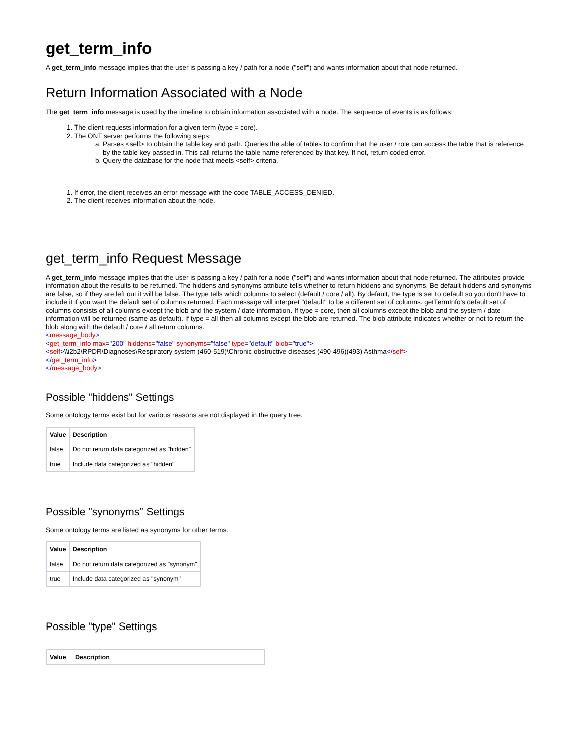get_term_info
A get_term_info message implies that the user is passing a key / path for a node ("self") and wants information about that node returned.
Return Information Associated with a Node
The get_term_info message is used by the timeline to obtain information associated with a node. The sequence of events is as follows:
1. The client requests information for a given term (type = core).
2. The ONT server performs the following steps:
a. Parses <self> to obtain the table key and path. Queries the able of tables to confirm that the user / role can access the table that is reference by the table key passed in. This call returns the table name referenced by that key. If not, return coded error.
b. Query the database for the node that meets <self> criteria.
1. If error, the client receives an error message with the code TABLE_ACCESS_DENIED.
2. The client receives information about the node.
get_term_info Request Message
A get_term_info message implies that the user is passing a key / path for a node ("self") and wants information about that node returned. The attributes provide information about the results to be returned. The hiddens and synonyms attribute tells whether to return hiddens and synonyms. Be default hiddens and synonyms are false, so if they are left out it will be false. The type tells which columns to select (default / core / all). By default, the type is set to default so you don't have to include it if you want the default set of columns returned. Each message will interpret "default" to be a different set of columns. getTermInfo's default set of columns consists of all columns except the blob and the system / date information. If type = core, then all columns except the blob and the system / date information will be returned (same as default). If type = all then all columns except the blob are returned. The blob attribute indicates whether or not to return the blob along with the default / core / all return columns.
<message_body>
<get_term_info max="200" hiddens="false" synonyms="false" type="default" blob="true">
<self>\\i2b2\RPDR\Diagnoses\Respiratory system (460-519)\Chronic obstructive diseases (490-496)(493) Asthma</self>
</get_term_info>
</message_body>
Possible "hiddens" Settings
Some ontology terms exist but for various reasons are not displayed in the query tree.
| Value | Description |
| --- | --- |
| false | Do not return data categorized as "hidden" |
| true | Include data categorized as "hidden" |
Possible "synonyms" Settings
Some ontology terms are listed as synonyms for other terms.
| Value | Description |
| --- | --- |
| false | Do not return data categorized as "synonym" |
| true | Include data categorized as "synonym" |
Possible "type" Settings
| Value | Description |
| --- | --- |